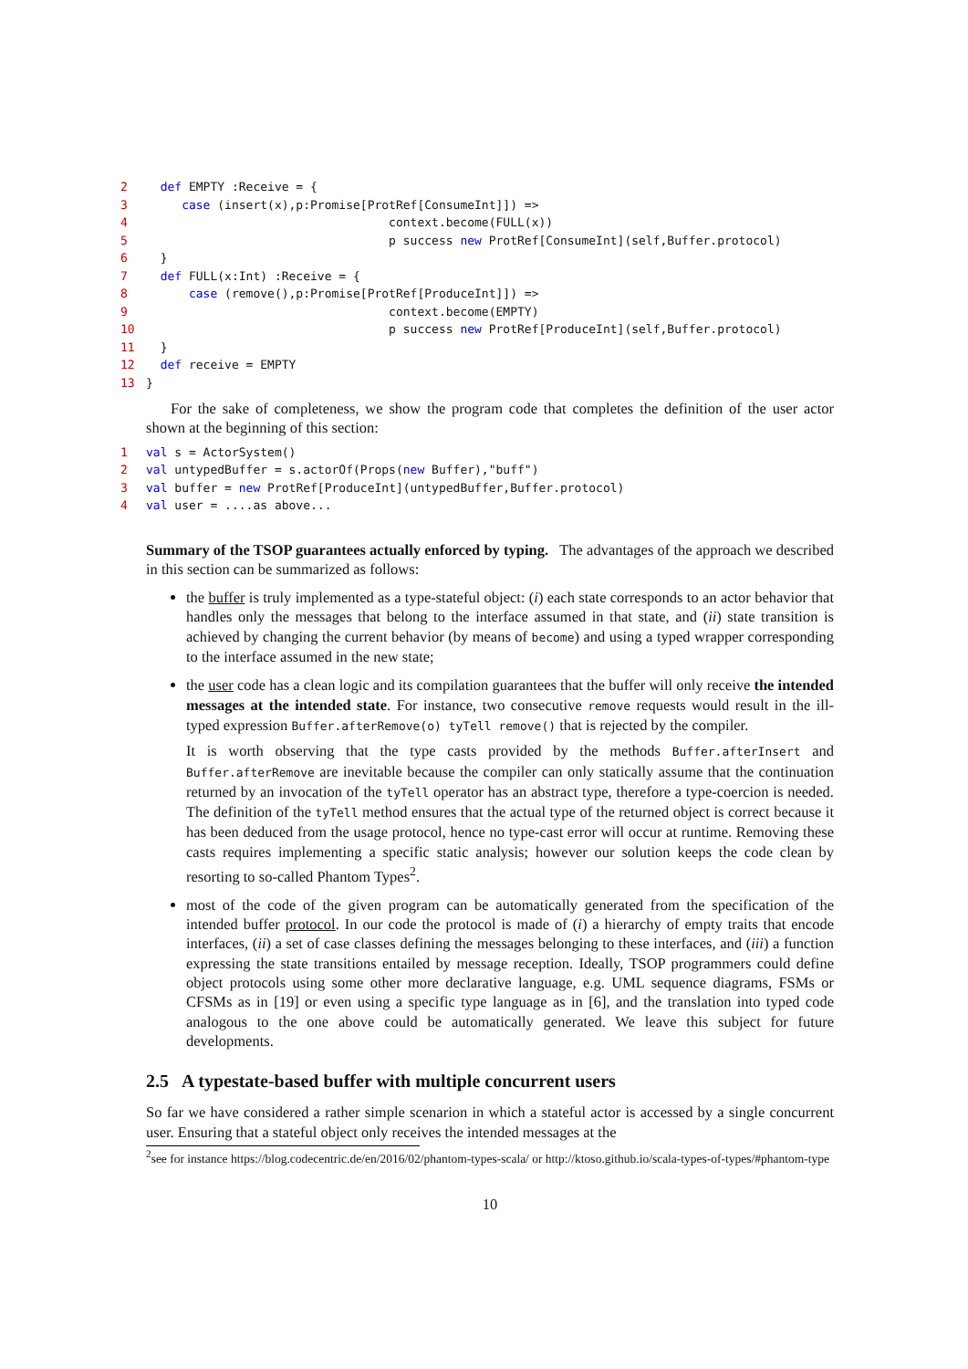2  def EMPTY :Receive = {
3     case (insert(x),p:Promise[ProtRef[ConsumeInt]]) =>
4                                  context.become(FULL(x))
5                                  p success new ProtRef[ConsumeInt](self,Buffer.protocol)
6  }
7  def FULL(x:Int) :Receive = {
8      case (remove(),p:Promise[ProtRef[ProduceInt]]) =>
9                                  context.become(EMPTY)
10                                  p success new ProtRef[ProduceInt](self,Buffer.protocol)
11  }
12  def receive = EMPTY
13}
For the sake of completeness, we show the program code that completes the definition of the user actor shown at the beginning of this section:
1 val s = ActorSystem()
2 val untypedBuffer = s.actorOf(Props(new Buffer),"buff")
3 val buffer = new ProtRef[ProduceInt](untypedBuffer,Buffer.protocol)
4 val user = ....as above...
Summary of the TSOP guarantees actually enforced by typing. The advantages of the approach we described in this section can be summarized as follows:
the buffer is truly implemented as a type-stateful object: (i) each state corresponds to an actor behavior that handles only the messages that belong to the interface assumed in that state, and (ii) state transition is achieved by changing the current behavior (by means of become) and using a typed wrapper corresponding to the interface assumed in the new state;
the user code has a clean logic and its compilation guarantees that the buffer will only receive the intended messages at the intended state. For instance, two consecutive remove requests would result in the ill-typed expression Buffer.afterRemove(o) tyTell remove() that is rejected by the compiler.
It is worth observing that the type casts provided by the methods Buffer.afterInsert and Buffer.afterRemove are inevitable because the compiler can only statically assume that the continuation returned by an invocation of the tyTell operator has an abstract type, therefore a type-coercion is needed. The definition of the tyTell method ensures that the actual type of the returned object is correct because it has been deduced from the usage protocol, hence no type-cast error will occur at runtime. Removing these casts requires implementing a specific static analysis; however our solution keeps the code clean by resorting to so-called Phantom Types<sup>2</sup>.
most of the code of the given program can be automatically generated from the specification of the intended buffer protocol. In our code the protocol is made of (i) a hierarchy of empty traits that encode interfaces, (ii) a set of case classes defining the messages belonging to these interfaces, and (iii) a function expressing the state transitions entailed by message reception. Ideally, TSOP programmers could define object protocols using some other more declarative language, e.g. UML sequence diagrams, FSMs or CFSMs as in [19] or even using a specific type language as in [6], and the translation into typed code analogous to the one above could be automatically generated. We leave this subject for future developments.
2.5 A typestate-based buffer with multiple concurrent users
So far we have considered a rather simple scenarion in which a stateful actor is accessed by a single concurrent user. Ensuring that a stateful object only receives the intended messages at the
<sup>2</sup> see for instance https://blog.codecentric.de/en/2016/02/phantom-types-scala/ or http://ktoso.github.io/scala-types-of-types/#phantom-type
10